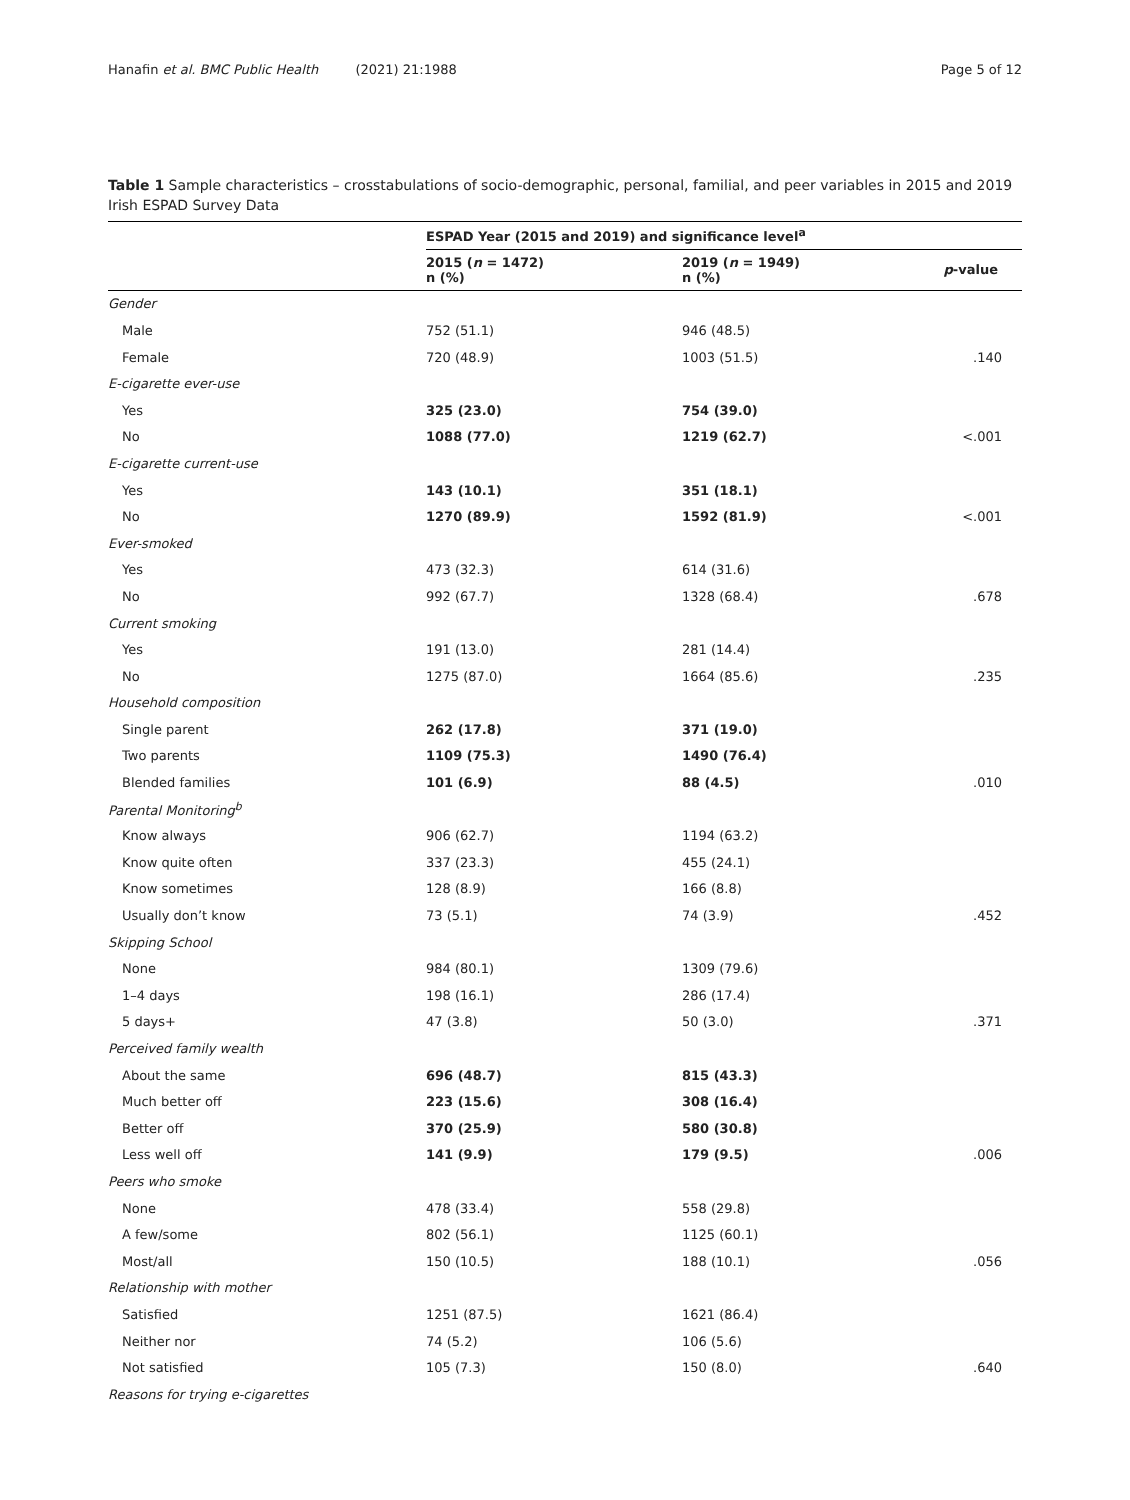Hanafin et al. BMC Public Health (2021) 21:1988 Page 5 of 12
Table 1 Sample characteristics – crosstabulations of socio-demographic, personal, familial, and peer variables in 2015 and 2019 Irish ESPAD Survey Data
| | ESPAD Year (2015 and 2019) and significance level<sup>a</sup> | | |
| --- | --- | --- | --- |
| | 2015 ( n = 1472) n (%) | 2019 ( n = 1949) n (%) | p -value |
| Gender | | | |
| Male | 752 (51.1) | 946 (48.5) | |
| Female | 720 (48.9) | 1003 (51.5) | .140 |
| E-cigarette ever-use | | | |
| Yes | 325 (23.0) | 754 (39.0) | |
| No | 1088 (77.0) | 1219 (62.7) | <.001 |
| E-cigarette current-use | | | |
| Yes | 143 (10.1) | 351 (18.1) | |
| No | 1270 (89.9) | 1592 (81.9) | <.001 |
| Ever-smoked | | | |
| Yes | 473 (32.3) | 614 (31.6) | |
| No | 992 (67.7) | 1328 (68.4) | .678 |
| Current smoking | | | |
| Yes | 191 (13.0) | 281 (14.4) | |
| No | 1275 (87.0) | 1664 (85.6) | .235 |
| Household composition | | | |
| Single parent | 262 (17.8) | 371 (19.0) | |
| Two parents | 1109 (75.3) | 1490 (76.4) | |
| Blended families | 101 (6.9) | 88 (4.5) | .010 |
| Parental Monitoring<sup>b</sup> | | | |
| Know always | 906 (62.7) | 1194 (63.2) | |
| Know quite often | 337 (23.3) | 455 (24.1) | |
| Know sometimes | 128 (8.9) | 166 (8.8) | |
| Usually don’t know | 73 (5.1) | 74 (3.9) | .452 |
| Skipping School | | | |
| None | 984 (80.1) | 1309 (79.6) | |
| 1–4 days | 198 (16.1) | 286 (17.4) | |
| 5 days+ | 47 (3.8) | 50 (3.0) | .371 |
| Perceived family wealth | | | |
| About the same | 696 (48.7) | 815 (43.3) | |
| Much better off | 223 (15.6) | 308 (16.4) | |
| Better off | 370 (25.9) | 580 (30.8) | |
| Less well off | 141 (9.9) | 179 (9.5) | .006 |
| Peers who smoke | | | |
| None | 478 (33.4) | 558 (29.8) | |
| A few/some | 802 (56.1) | 1125 (60.1) | |
| Most/all | 150 (10.5) | 188 (10.1) | .056 |
| Relationship with mother | | | |
| Satisfied | 1251 (87.5) | 1621 (86.4) | |
| Neither nor | 74 (5.2) | 106 (5.6) | |
| Not satisfied | 105 (7.3) | 150 (8.0) | .640 |
| Reasons for trying e-cigarettes | | | |